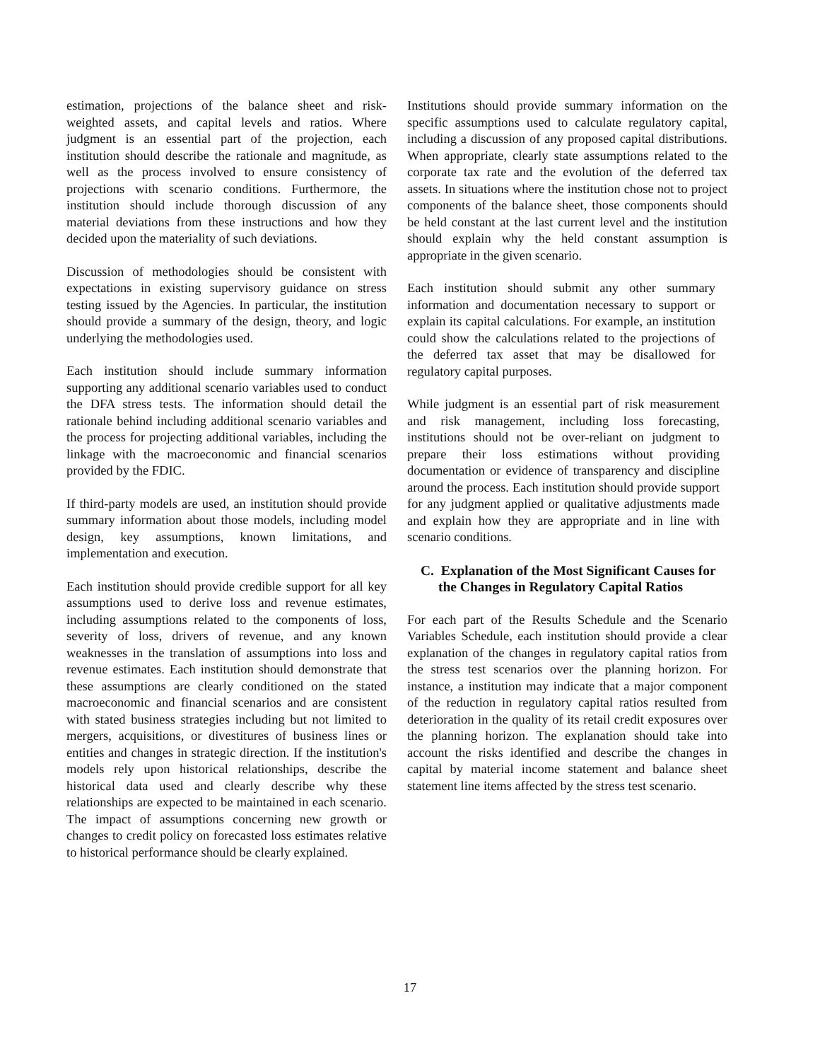estimation, projections of the balance sheet and risk-weighted assets, and capital levels and ratios. Where judgment is an essential part of the projection, each institution should describe the rationale and magnitude, as well as the process involved to ensure consistency of projections with scenario conditions. Furthermore, the institution should include thorough discussion of any material deviations from these instructions and how they decided upon the materiality of such deviations.
Discussion of methodologies should be consistent with expectations in existing supervisory guidance on stress testing issued by the Agencies. In particular, the institution should provide a summary of the design, theory, and logic underlying the methodologies used.
Each institution should include summary information supporting any additional scenario variables used to conduct the DFA stress tests. The information should detail the rationale behind including additional scenario variables and the process for projecting additional variables, including the linkage with the macroeconomic and financial scenarios provided by the FDIC.
If third-party models are used, an institution should provide summary information about those models, including model design, key assumptions, known limitations, and implementation and execution.
Each institution should provide credible support for all key assumptions used to derive loss and revenue estimates, including assumptions related to the components of loss, severity of loss, drivers of revenue, and any known weaknesses in the translation of assumptions into loss and revenue estimates. Each institution should demonstrate that these assumptions are clearly conditioned on the stated macroeconomic and financial scenarios and are consistent with stated business strategies including but not limited to mergers, acquisitions, or divestitures of business lines or entities and changes in strategic direction. If the institution's models rely upon historical relationships, describe the historical data used and clearly describe why these relationships are expected to be maintained in each scenario. The impact of assumptions concerning new growth or changes to credit policy on forecasted loss estimates relative to historical performance should be clearly explained.
Institutions should provide summary information on the specific assumptions used to calculate regulatory capital, including a discussion of any proposed capital distributions. When appropriate, clearly state assumptions related to the corporate tax rate and the evolution of the deferred tax assets. In situations where the institution chose not to project components of the balance sheet, those components should be held constant at the last current level and the institution should explain why the held constant assumption is appropriate in the given scenario.
Each institution should submit any other summary information and documentation necessary to support or explain its capital calculations. For example, an institution could show the calculations related to the projections of the deferred tax asset that may be disallowed for regulatory capital purposes.
While judgment is an essential part of risk measurement and risk management, including loss forecasting, institutions should not be over-reliant on judgment to prepare their loss estimations without providing documentation or evidence of transparency and discipline around the process. Each institution should provide support for any judgment applied or qualitative adjustments made and explain how they are appropriate and in line with scenario conditions.
C. Explanation of the Most Significant Causes for the Changes in Regulatory Capital Ratios
For each part of the Results Schedule and the Scenario Variables Schedule, each institution should provide a clear explanation of the changes in regulatory capital ratios from the stress test scenarios over the planning horizon. For instance, a institution may indicate that a major component of the reduction in regulatory capital ratios resulted from deterioration in the quality of its retail credit exposures over the planning horizon. The explanation should take into account the risks identified and describe the changes in capital by material income statement and balance sheet statement line items affected by the stress test scenario.
17